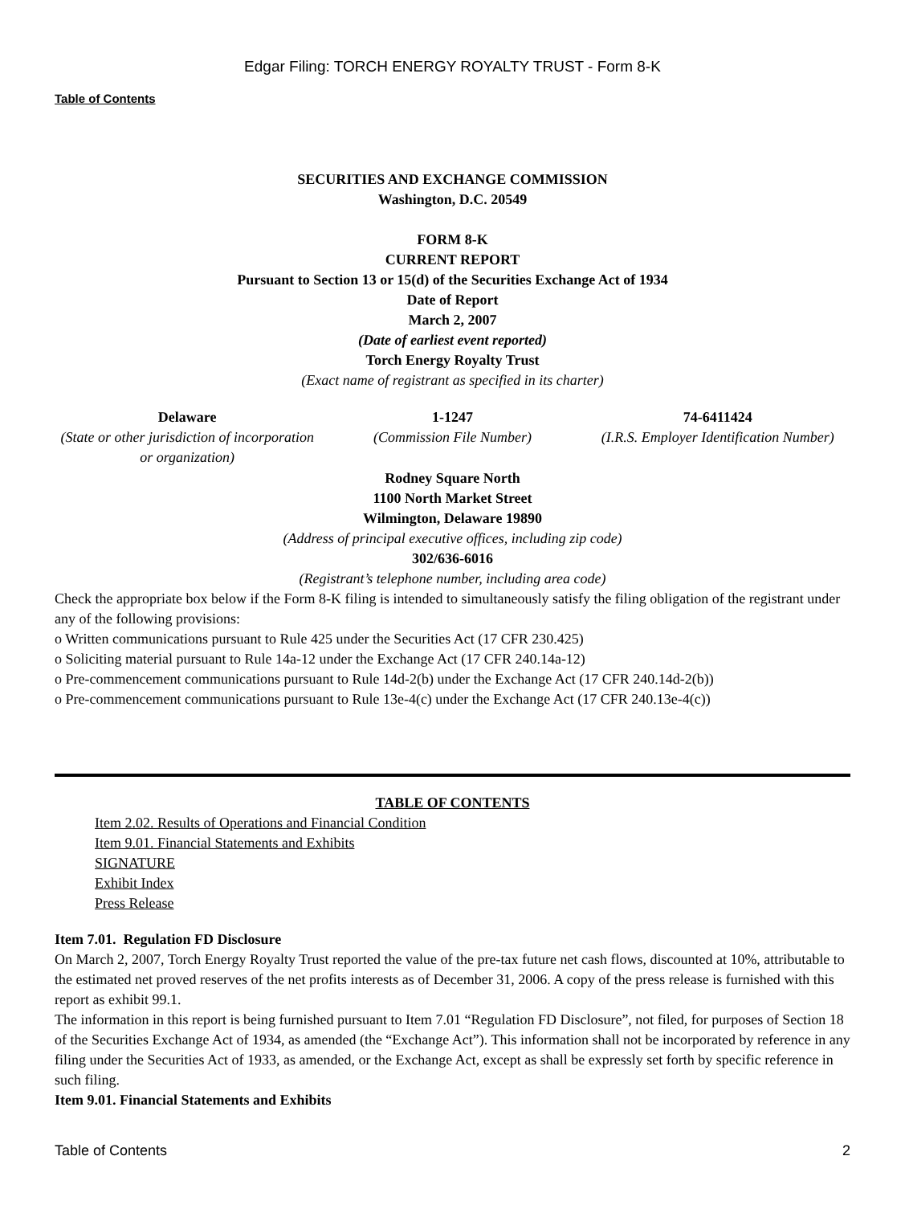Edgar Filing: TORCH ENERGY ROYALTY TRUST - Form 8-K
Table of Contents
SECURITIES AND EXCHANGE COMMISSION
Washington, D.C. 20549
FORM 8-K
CURRENT REPORT
Pursuant to Section 13 or 15(d) of the Securities Exchange Act of 1934
Date of Report
March 2, 2007
(Date of earliest event reported)
Torch Energy Royalty Trust
(Exact name of registrant as specified in its charter)
| Delaware (State or other jurisdiction of incorporation or organization) | 1-1247 (Commission File Number) | 74-6411424 (I.R.S. Employer Identification Number) |
Rodney Square North
1100 North Market Street
Wilmington, Delaware 19890
(Address of principal executive offices, including zip code)
302/636-6016
(Registrant’s telephone number, including area code)
Check the appropriate box below if the Form 8-K filing is intended to simultaneously satisfy the filing obligation of the registrant under any of the following provisions:
o Written communications pursuant to Rule 425 under the Securities Act (17 CFR 230.425)
o Soliciting material pursuant to Rule 14a-12 under the Exchange Act (17 CFR 240.14a-12)
o Pre-commencement communications pursuant to Rule 14d-2(b) under the Exchange Act (17 CFR 240.14d-2(b))
o Pre-commencement communications pursuant to Rule 13e-4(c) under the Exchange Act (17 CFR 240.13e-4(c))
TABLE OF CONTENTS
Item 2.02. Results of Operations and Financial Condition
Item 9.01. Financial Statements and Exhibits
SIGNATURE
Exhibit Index
Press Release
Item 7.01. Regulation FD Disclosure
On March 2, 2007, Torch Energy Royalty Trust reported the value of the pre-tax future net cash flows, discounted at 10%, attributable to the estimated net proved reserves of the net profits interests as of December 31, 2006. A copy of the press release is furnished with this report as exhibit 99.1.
The information in this report is being furnished pursuant to Item 7.01 “Regulation FD Disclosure”, not filed, for purposes of Section 18 of the Securities Exchange Act of 1934, as amended (the “Exchange Act”). This information shall not be incorporated by reference in any filing under the Securities Act of 1933, as amended, or the Exchange Act, except as shall be expressly set forth by specific reference in such filing.
Item 9.01. Financial Statements and Exhibits
Table of Contents 2